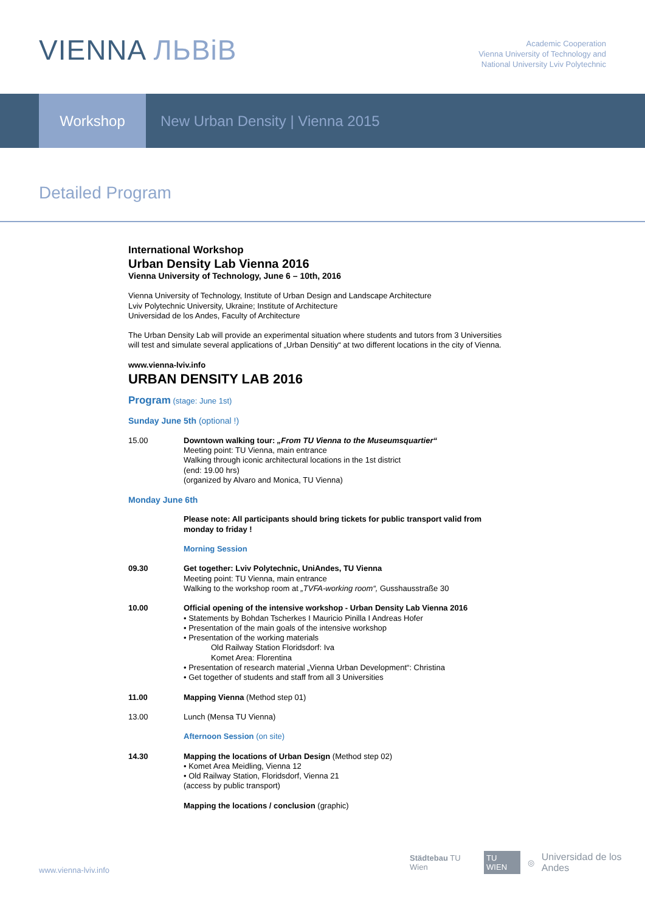VIENNA ЛЬВіВ
Academic Cooperation
Vienna University of Technology and
National University Lviv Polytechnic
Workshop New Urban Density | Vienna 2015
Detailed Program
International Workshop
Urban Density Lab Vienna 2016
Vienna University of Technology, June 6 – 10th, 2016
Vienna University of Technology, Institute of Urban Design and Landscape Architecture
Lviv Polytechnic University, Ukraine; Institute of Architecture
Universidad de los Andes, Faculty of Architecture
The Urban Density Lab will provide an experimental situation where students and tutors from 3 Universities will test and simulate several applications of „Urban Densitiy“ at two different locations in the city of Vienna.
www.vienna-lviv.info
URBAN DENSITY LAB 2016
Program (stage: June 1st)
Sunday June 5th (optional !)
15.00 Downtown walking tour: „From TU Vienna to the Museumsquartier“
Meeting point: TU Vienna, main entrance
Walking through iconic architectural locations in the 1st district
(end: 19.00 hrs)
(organized by Alvaro and Monica, TU Vienna)
Monday June 6th
Please note: All participants should bring tickets for public transport valid from monday to friday !
Morning Session
09.30 Get together: Lviv Polytechnic, UniAndes, TU Vienna
Meeting point: TU Vienna, main entrance
Walking to the workshop room at „TVFA-working room“, Gusshausstraße 30
10.00 Official opening of the intensive workshop - Urban Density Lab Vienna 2016
• Statements by Bohdan Tscherkes I Mauricio Pinilla I Andreas Hofer
• Presentation of the main goals of the intensive workshop
• Presentation of the working materials
Old Railway Station Floridsdorf: Iva
Komet Area: Florentina
• Presentation of research material „Vienna Urban Development“: Christina
• Get together of students and staff from all 3 Universities
11.00 Mapping Vienna (Method step 01)
13.00 Lunch (Mensa TU Vienna)
Afternoon Session (on site)
14.30 Mapping the locations of Urban Design (Method step 02)
• Komet Area Meidling, Vienna 12
• Old Railway Station, Floridsdorf, Vienna 21
(access by public transport)
Mapping the locations / conclusion (graphic)
www.vienna-lviv.info
Städtebau TU Wien TU WIEN ◎ Universidad de los Andes